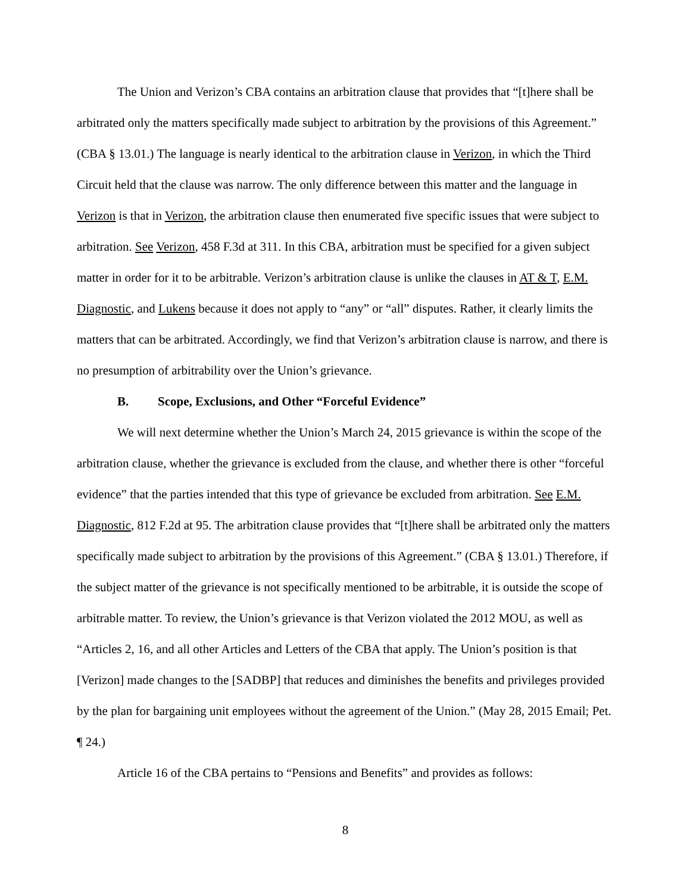The Union and Verizon’s CBA contains an arbitration clause that provides that “[t]here shall be arbitrated only the matters specifically made subject to arbitration by the provisions of this Agreement.” (CBA § 13.01.) The language is nearly identical to the arbitration clause in Verizon, in which the Third Circuit held that the clause was narrow. The only difference between this matter and the language in Verizon is that in Verizon, the arbitration clause then enumerated five specific issues that were subject to arbitration. See Verizon, 458 F.3d at 311. In this CBA, arbitration must be specified for a given subject matter in order for it to be arbitrable. Verizon’s arbitration clause is unlike the clauses in AT & T, E.M. Diagnostic, and Lukens because it does not apply to “any” or “all” disputes. Rather, it clearly limits the matters that can be arbitrated. Accordingly, we find that Verizon’s arbitration clause is narrow, and there is no presumption of arbitrability over the Union’s grievance.
B. Scope, Exclusions, and Other “Forceful Evidence”
We will next determine whether the Union’s March 24, 2015 grievance is within the scope of the arbitration clause, whether the grievance is excluded from the clause, and whether there is other “forceful evidence” that the parties intended that this type of grievance be excluded from arbitration. See E.M. Diagnostic, 812 F.2d at 95. The arbitration clause provides that “[t]here shall be arbitrated only the matters specifically made subject to arbitration by the provisions of this Agreement.” (CBA § 13.01.) Therefore, if the subject matter of the grievance is not specifically mentioned to be arbitrable, it is outside the scope of arbitrable matter. To review, the Union’s grievance is that Verizon violated the 2012 MOU, as well as “Articles 2, 16, and all other Articles and Letters of the CBA that apply. The Union’s position is that [Verizon] made changes to the [SADBP] that reduces and diminishes the benefits and privileges provided by the plan for bargaining unit employees without the agreement of the Union.” (May 28, 2015 Email; Pet. ¶ 24.)
Article 16 of the CBA pertains to “Pensions and Benefits” and provides as follows:
8